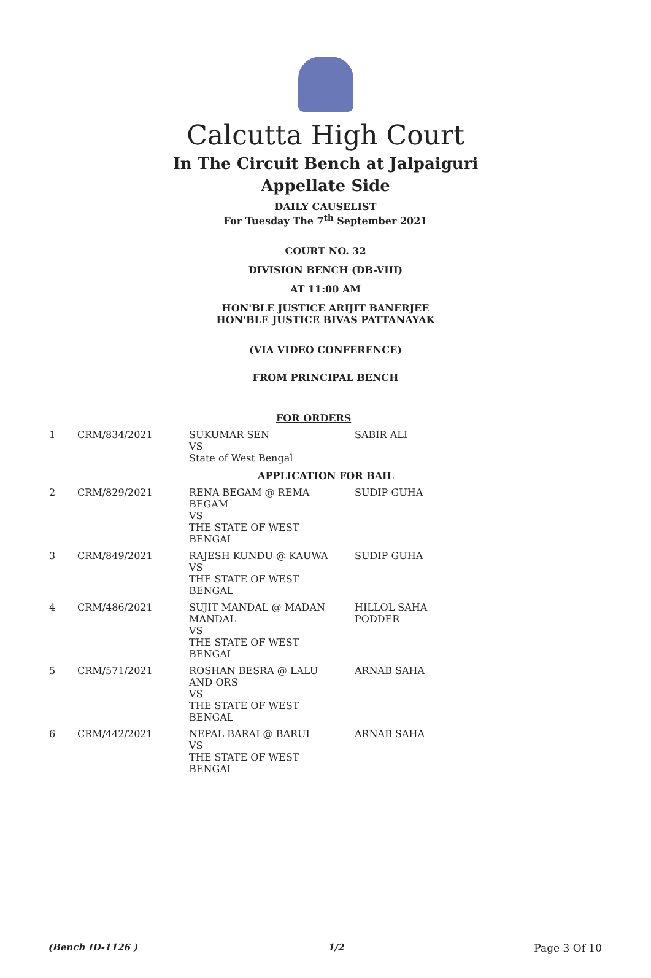Calcutta High Court
In The Circuit Bench at Jalpaiguri
Appellate Side
DAILY CAUSELIST
For Tuesday The 7<sup>th</sup> September 2021
COURT NO. 32
DIVISION BENCH (DB-VIII)
AT 11:00 AM
HON'BLE JUSTICE ARIJIT BANERJEE
HON'BLE JUSTICE BIVAS PATTANAYAK
(VIA VIDEO CONFERENCE)
FROM PRINCIPAL BENCH
| FOR ORDERS | | | |
| 1 | CRM/834/2021 | SUKUMAR SEN VS State of West Bengal | SABIR ALI |
| APPLICATION FOR BAIL | | | |
| 2 | CRM/829/2021 | RENA BEGAM @ REMA BEGAM VS THE STATE OF WEST BENGAL | SUDIP GUHA |
| 3 | CRM/849/2021 | RAJESH KUNDU @ KAUWA VS THE STATE OF WEST BENGAL | SUDIP GUHA |
| 4 | CRM/486/2021 | SUJIT MANDAL @ MADAN MANDAL VS THE STATE OF WEST BENGAL | HILLOL SAHA PODDER |
| 5 | CRM/571/2021 | ROSHAN BESRA @ LALU AND ORS VS THE STATE OF WEST BENGAL | ARNAB SAHA |
| 6 | CRM/442/2021 | NEPAL BARAI @ BARUI VS THE STATE OF WEST BENGAL | ARNAB SAHA |
(Bench ID-1126 ) 1/2 Page 3 Of 10